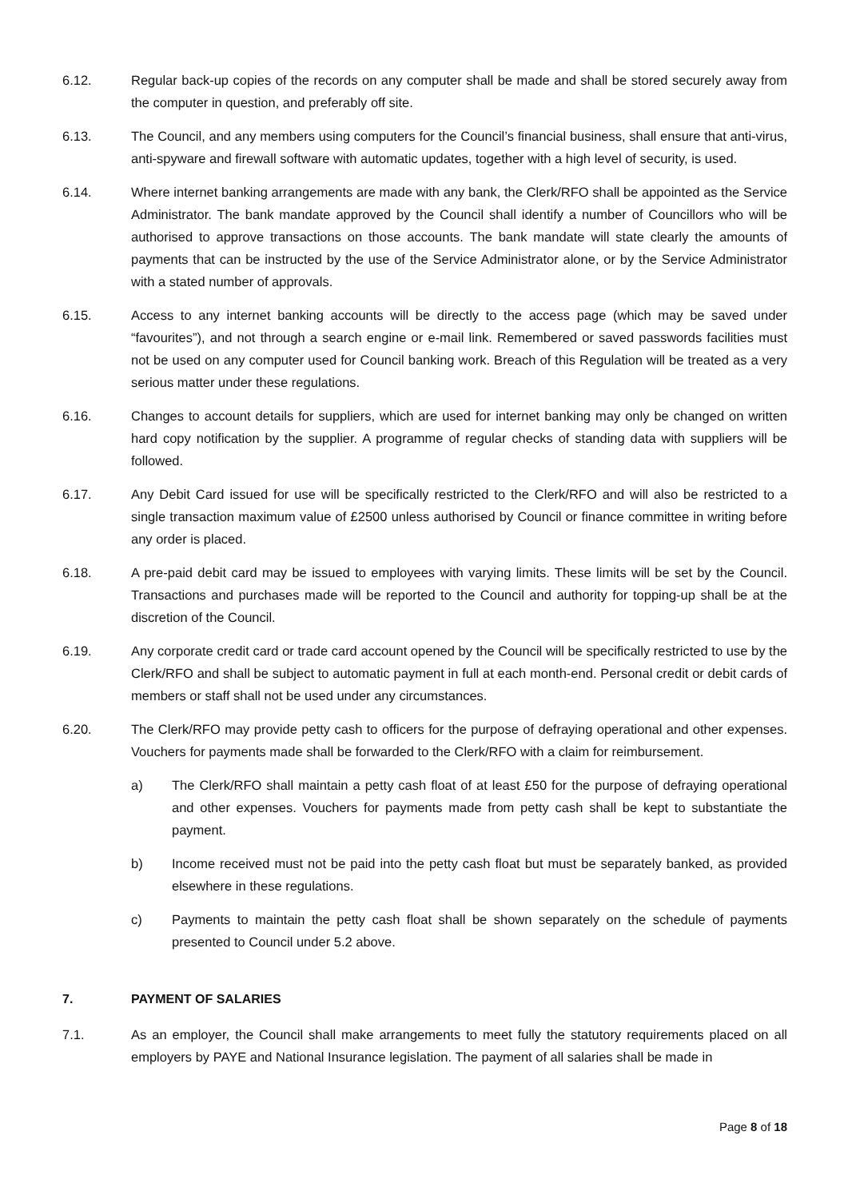6.12. Regular back-up copies of the records on any computer shall be made and shall be stored securely away from the computer in question, and preferably off site.
6.13. The Council, and any members using computers for the Council’s financial business, shall ensure that anti-virus, anti-spyware and firewall software with automatic updates, together with a high level of security, is used.
6.14. Where internet banking arrangements are made with any bank, the Clerk/RFO shall be appointed as the Service Administrator. The bank mandate approved by the Council shall identify a number of Councillors who will be authorised to approve transactions on those accounts. The bank mandate will state clearly the amounts of payments that can be instructed by the use of the Service Administrator alone, or by the Service Administrator with a stated number of approvals.
6.15. Access to any internet banking accounts will be directly to the access page (which may be saved under “favourites”), and not through a search engine or e-mail link. Remembered or saved passwords facilities must not be used on any computer used for Council banking work. Breach of this Regulation will be treated as a very serious matter under these regulations.
6.16. Changes to account details for suppliers, which are used for internet banking may only be changed on written hard copy notification by the supplier. A programme of regular checks of standing data with suppliers will be followed.
6.17. Any Debit Card issued for use will be specifically restricted to the Clerk/RFO and will also be restricted to a single transaction maximum value of £2500 unless authorised by Council or finance committee in writing before any order is placed.
6.18. A pre-paid debit card may be issued to employees with varying limits. These limits will be set by the Council. Transactions and purchases made will be reported to the Council and authority for topping-up shall be at the discretion of the Council.
6.19. Any corporate credit card or trade card account opened by the Council will be specifically restricted to use by the Clerk/RFO and shall be subject to automatic payment in full at each month-end. Personal credit or debit cards of members or staff shall not be used under any circumstances.
6.20. The Clerk/RFO may provide petty cash to officers for the purpose of defraying operational and other expenses. Vouchers for payments made shall be forwarded to the Clerk/RFO with a claim for reimbursement.
a) The Clerk/RFO shall maintain a petty cash float of at least £50 for the purpose of defraying operational and other expenses. Vouchers for payments made from petty cash shall be kept to substantiate the payment.
b) Income received must not be paid into the petty cash float but must be separately banked, as provided elsewhere in these regulations.
c) Payments to maintain the petty cash float shall be shown separately on the schedule of payments presented to Council under 5.2 above.
7. PAYMENT OF SALARIES
7.1. As an employer, the Council shall make arrangements to meet fully the statutory requirements placed on all employers by PAYE and National Insurance legislation. The payment of all salaries shall be made in
Page 8 of 18